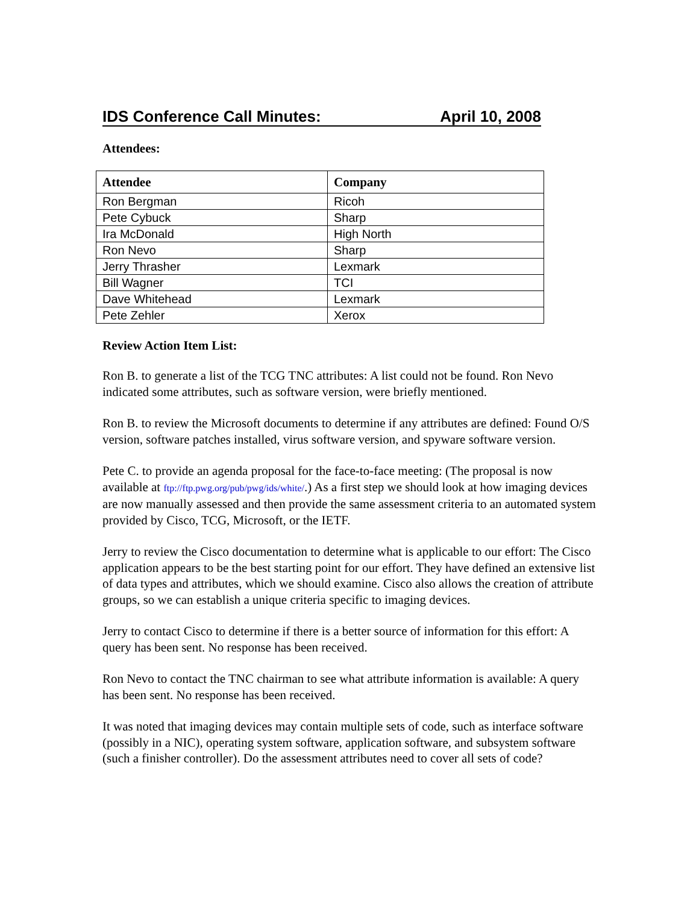IDS Conference Call Minutes: April 10, 2008
Attendees:
| Attendee | Company |
| --- | --- |
| Ron Bergman | Ricoh |
| Pete Cybuck | Sharp |
| Ira McDonald | High North |
| Ron Nevo | Sharp |
| Jerry Thrasher | Lexmark |
| Bill Wagner | TCI |
| Dave Whitehead | Lexmark |
| Pete Zehler | Xerox |
Review Action Item List:
Ron B. to generate a list of the TCG TNC attributes: A list could not be found. Ron Nevo indicated some attributes, such as software version, were briefly mentioned.
Ron B. to review the Microsoft documents to determine if any attributes are defined: Found O/S version, software patches installed, virus software version, and spyware software version.
Pete C. to provide an agenda proposal for the face-to-face meeting: (The proposal is now available at ftp://ftp.pwg.org/pub/pwg/ids/white/.) As a first step we should look at how imaging devices are now manually assessed and then provide the same assessment criteria to an automated system provided by Cisco, TCG, Microsoft, or the IETF.
Jerry to review the Cisco documentation to determine what is applicable to our effort: The Cisco application appears to be the best starting point for our effort. They have defined an extensive list of data types and attributes, which we should examine. Cisco also allows the creation of attribute groups, so we can establish a unique criteria specific to imaging devices.
Jerry to contact Cisco to determine if there is a better source of information for this effort: A query has been sent. No response has been received.
Ron Nevo to contact the TNC chairman to see what attribute information is available: A query has been sent. No response has been received.
It was noted that imaging devices may contain multiple sets of code, such as interface software (possibly in a NIC), operating system software, application software, and subsystem software (such a finisher controller). Do the assessment attributes need to cover all sets of code?